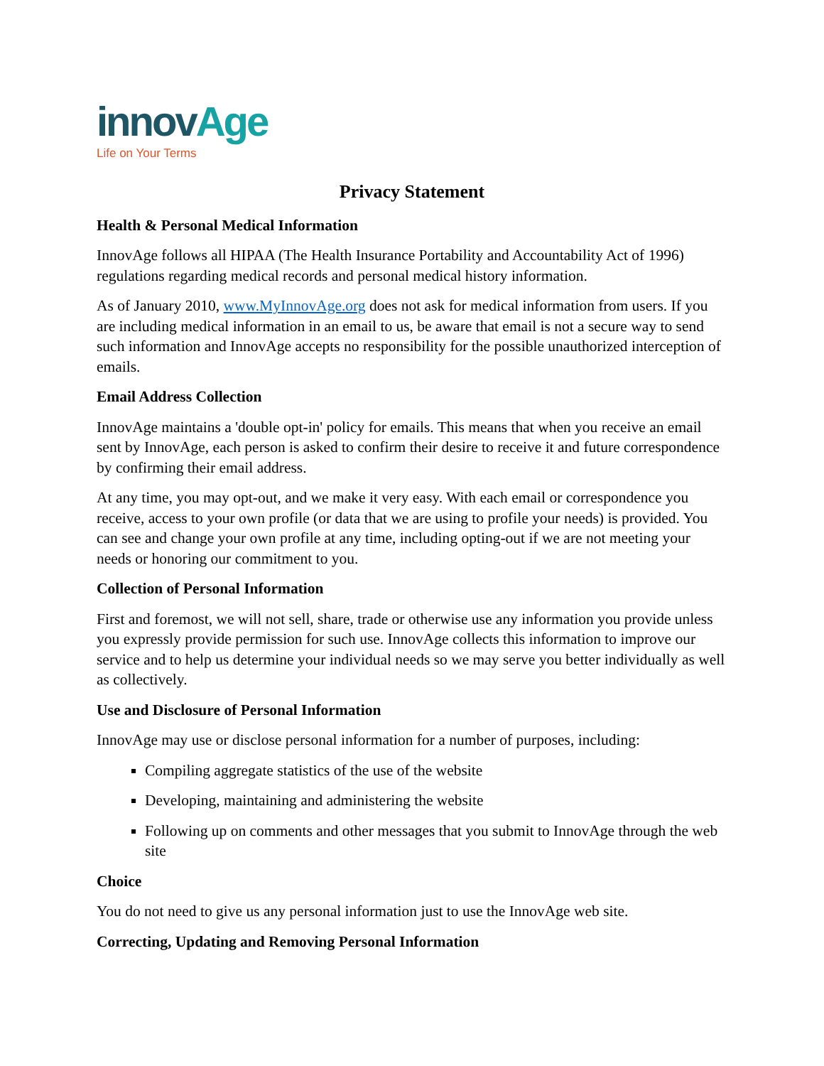innov Age
Life on Your Terms
Privacy Statement
Health & Personal Medical Information
InnovAge follows all HIPAA (The Health Insurance Portability and Accountability Act of 1996) regulations regarding medical records and personal medical history information.
As of January 2010, www.MyInnovAge.org does not ask for medical information from users. If you are including medical information in an email to us, be aware that email is not a secure way to send such information and InnovAge accepts no responsibility for the possible unauthorized interception of emails.
Email Address Collection
InnovAge maintains a 'double opt-in' policy for emails. This means that when you receive an email sent by InnovAge, each person is asked to confirm their desire to receive it and future correspondence by confirming their email address.
At any time, you may opt-out, and we make it very easy. With each email or correspondence you receive, access to your own profile (or data that we are using to profile your needs) is provided. You can see and change your own profile at any time, including opting-out if we are not meeting your needs or honoring our commitment to you.
Collection of Personal Information
First and foremost, we will not sell, share, trade or otherwise use any information you provide unless you expressly provide permission for such use. InnovAge collects this information to improve our service and to help us determine your individual needs so we may serve you better individually as well as collectively.
Use and Disclosure of Personal Information
InnovAge may use or disclose personal information for a number of purposes, including:
Compiling aggregate statistics of the use of the website
Developing, maintaining and administering the website
Following up on comments and other messages that you submit to InnovAge through the web site
Choice
You do not need to give us any personal information just to use the InnovAge web site.
Correcting, Updating and Removing Personal Information